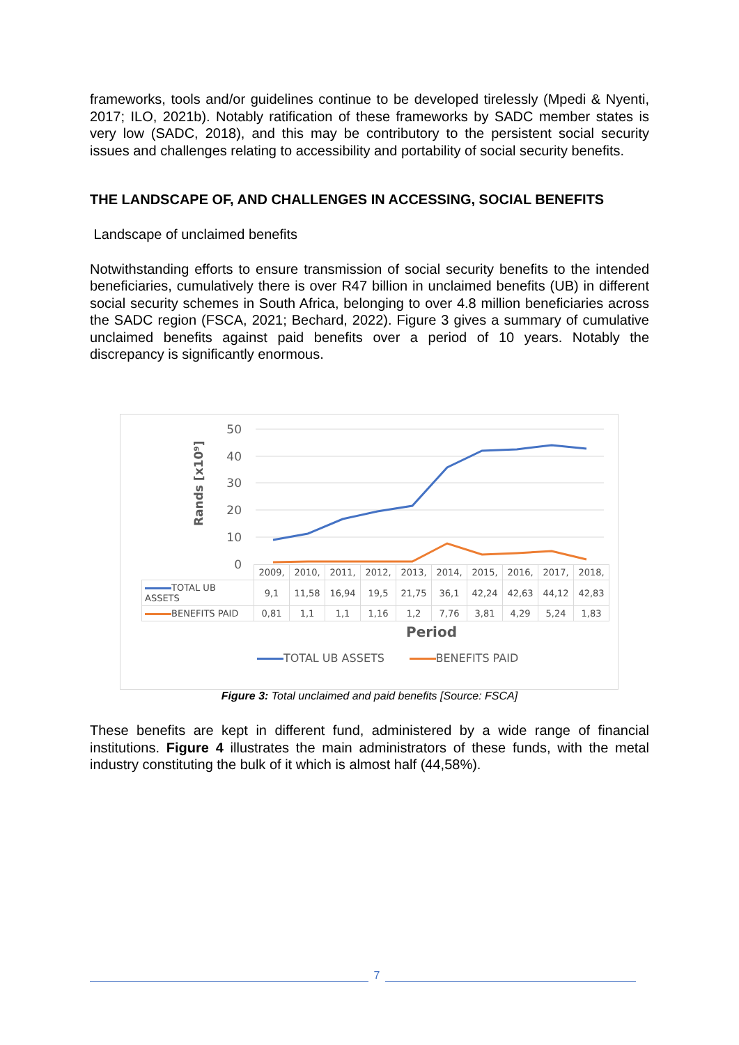frameworks, tools and/or guidelines continue to be developed tirelessly (Mpedi & Nyenti, 2017; ILO, 2021b). Notably ratification of these frameworks by SADC member states is very low (SADC, 2018), and this may be contributory to the persistent social security issues and challenges relating to accessibility and portability of social security benefits.
THE LANDSCAPE OF, AND CHALLENGES IN ACCESSING, SOCIAL BENEFITS
Landscape of unclaimed benefits
Notwithstanding efforts to ensure transmission of social security benefits to the intended beneficiaries, cumulatively there is over R47 billion in unclaimed benefits (UB) in different social security schemes in South Africa, belonging to over 4.8 million beneficiaries across the SADC region (FSCA, 2021; Bechard, 2022). Figure 3 gives a summary of cumulative unclaimed benefits against paid benefits over a period of 10 years. Notably the discrepancy is significantly enormous.
50
40
30
20
10
0
Rands [x10⁹]
| | 2009, | 2010, | 2011, | 2012, | 2013, | 2014, | 2015, | 2016, | 2017, | 2018, |
| TOTAL UB ASSETS | 9,1 | 11,58 | 16,94 | 19,5 | 21,75 | 36,1 | 42,24 | 42,63 | 44,12 | 42,83 |
| BENEFITS PAID | 0,81 | 1,1 | 1,1 | 1,16 | 1,2 | 7,76 | 3,81 | 4,29 | 5,24 | 1,83 |
Period
TOTAL UB ASSETS BENEFITS PAID
Figure 3: Total unclaimed and paid benefits [Source: FSCA]
These benefits are kept in different fund, administered by a wide range of financial institutions. Figure 4 illustrates the main administrators of these funds, with the metal industry constituting the bulk of it which is almost half (44,58%).
7